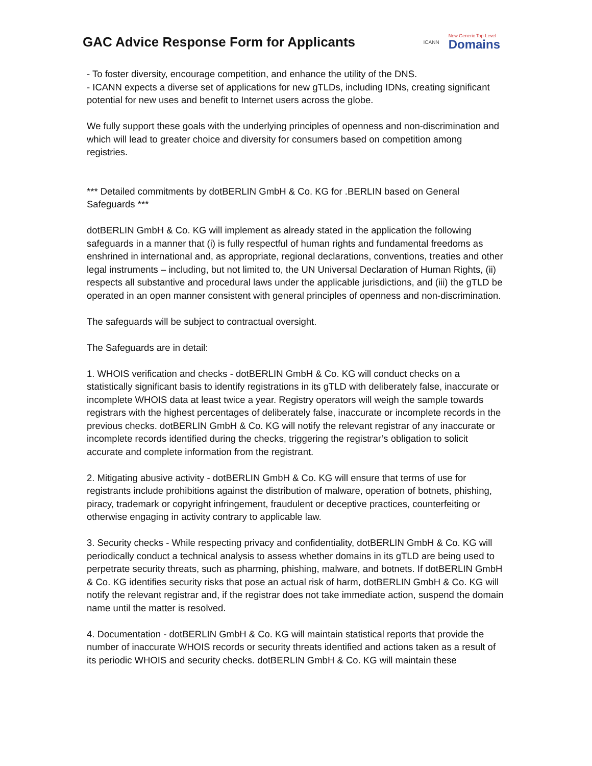GAC Advice Response Form for Applicants
ICANN New Generic Top-Level
Domains
- To foster diversity, encourage competition, and enhance the utility of the DNS.
- ICANN expects a diverse set of applications for new gTLDs, including IDNs, creating significant potential for new uses and benefit to Internet users across the globe.
We fully support these goals with the underlying principles of openness and non-discrimination and which will lead to greater choice and diversity for consumers based on competition among registries.
*** Detailed commitments by dotBERLIN GmbH & Co. KG for .BERLIN based on General Safeguards ***
dotBERLIN GmbH & Co. KG will implement as already stated in the application the following safeguards in a manner that (i) is fully respectful of human rights and fundamental freedoms as enshrined in international and, as appropriate, regional declarations, conventions, treaties and other legal instruments – including, but not limited to, the UN Universal Declaration of Human Rights, (ii) respects all substantive and procedural laws under the applicable jurisdictions, and (iii) the gTLD be operated in an open manner consistent with general principles of openness and non-discrimination.
The safeguards will be subject to contractual oversight.
The Safeguards are in detail:
1. WHOIS verification and checks - dotBERLIN GmbH & Co. KG will conduct checks on a statistically significant basis to identify registrations in its gTLD with deliberately false, inaccurate or incomplete WHOIS data at least twice a year. Registry operators will weigh the sample towards registrars with the highest percentages of deliberately false, inaccurate or incomplete records in the previous checks. dotBERLIN GmbH & Co. KG will notify the relevant registrar of any inaccurate or incomplete records identified during the checks, triggering the registrar’s obligation to solicit accurate and complete information from the registrant.
2. Mitigating abusive activity - dotBERLIN GmbH & Co. KG will ensure that terms of use for registrants include prohibitions against the distribution of malware, operation of botnets, phishing, piracy, trademark or copyright infringement, fraudulent or deceptive practices, counterfeiting or otherwise engaging in activity contrary to applicable law.
3. Security checks - While respecting privacy and confidentiality, dotBERLIN GmbH & Co. KG will periodically conduct a technical analysis to assess whether domains in its gTLD are being used to perpetrate security threats, such as pharming, phishing, malware, and botnets. If dotBERLIN GmbH & Co. KG identifies security risks that pose an actual risk of harm, dotBERLIN GmbH & Co. KG will notify the relevant registrar and, if the registrar does not take immediate action, suspend the domain name until the matter is resolved.
4. Documentation - dotBERLIN GmbH & Co. KG will maintain statistical reports that provide the number of inaccurate WHOIS records or security threats identified and actions taken as a result of its periodic WHOIS and security checks. dotBERLIN GmbH & Co. KG will maintain these